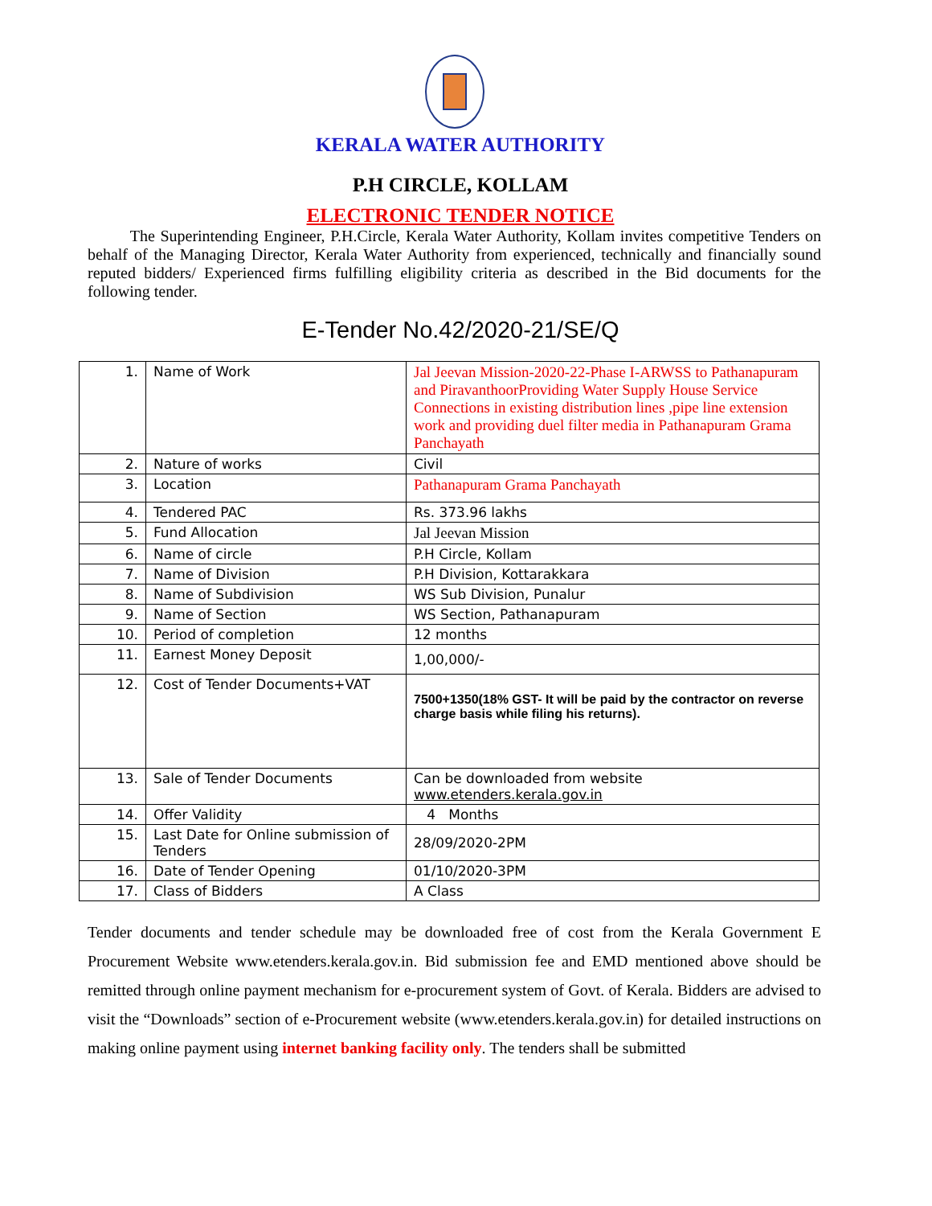KERALA WATER AUTHORITY
P.H CIRCLE, KOLLAM
ELECTRONIC TENDER NOTICE
The Superintending Engineer, P.H.Circle, Kerala Water Authority, Kollam invites competitive Tenders on behalf of the Managing Director, Kerala Water Authority from experienced, technically and financially sound reputed bidders/ Experienced firms fulfilling eligibility criteria as described in the Bid documents for the following tender.
E-Tender No.42/2020-21/SE/Q
| 1. | Name of Work | Jal Jeevan Mission-2020-22-Phase I-ARWSS to Pathanapuram and PiravanthoorProviding Water Supply House Service Connections in existing distribution lines ,pipe line extension work and providing duel filter media in Pathanapuram Grama Panchayath |
| 2. | Nature of works | Civil |
| 3. | Location | Pathanapuram Grama Panchayath |
| 4. | Tendered PAC | Rs. 373.96 lakhs |
| 5. | Fund Allocation | Jal Jeevan Mission |
| 6. | Name of circle | P.H Circle, Kollam |
| 7. | Name of Division | P.H Division, Kottarakkara |
| 8. | Name of Subdivision | WS Sub Division, Punalur |
| 9. | Name of Section | WS Section, Pathanapuram |
| 10. | Period of completion | 12 months |
| 11. | Earnest Money Deposit | 1,00,000/- |
| 12. | Cost of Tender Documents+VAT | 7500+1350(18% GST- It will be paid by the contractor on reverse charge basis while filing his returns). |
| 13. | Sale of Tender Documents | Can be downloaded from website www.etenders.kerala.gov.in |
| 14. | Offer Validity | 4 Months |
| 15. | Last Date for Online submission of Tenders | 28/09/2020-2PM |
| 16. | Date of Tender Opening | 01/10/2020-3PM |
| 17. | Class of Bidders | A Class |
Tender documents and tender schedule may be downloaded free of cost from the Kerala Government E Procurement Website www.etenders.kerala.gov.in. Bid submission fee and EMD mentioned above should be remitted through online payment mechanism for e-procurement system of Govt. of Kerala. Bidders are advised to visit the “Downloads” section of e-Procurement website (www.etenders.kerala.gov.in) for detailed instructions on making online payment using internet banking facility only. The tenders shall be submitted